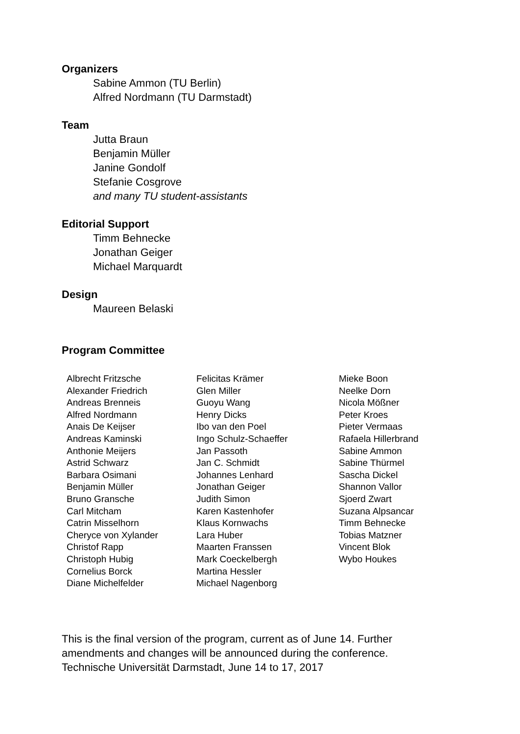Organizers
Sabine Ammon (TU Berlin)
Alfred Nordmann (TU Darmstadt)
Team
Jutta Braun
Benjamin Müller
Janine Gondolf
Stefanie Cosgrove
and many TU student-assistants
Editorial Support
Timm Behnecke
Jonathan Geiger
Michael Marquardt
Design
Maureen Belaski
Program Committee
Albrecht Fritzsche
Alexander Friedrich
Andreas Brenneis
Alfred Nordmann
Anais De Keijser
Andreas Kaminski
Anthonie Meijers
Astrid Schwarz
Barbara Osimani
Benjamin Müller
Bruno Gransche
Carl Mitcham
Catrin Misselhorn
Cheryce von Xylander
Christof Rapp
Christoph Hubig
Cornelius Borck
Diane Michelfelder
Felicitas Krämer
Glen Miller
Guoyu Wang
Henry Dicks
Ibo van den Poel
Ingo Schulz-Schaeffer
Jan Passoth
Jan C. Schmidt
Johannes Lenhard
Jonathan Geiger
Judith Simon
Karen Kastenhofer
Klaus Kornwachs
Lara Huber
Maarten Franssen
Mark Coeckelbergh
Martina Hessler
Michael Nagenborg
Mieke Boon
Neelke Dorn
Nicola Mößner
Peter Kroes
Pieter Vermaas
Rafaela Hillerbrand
Sabine Ammon
Sabine Thürmel
Sascha Dickel
Shannon Vallor
Sjoerd Zwart
Suzana Alpsancar
Timm Behnecke
Tobias Matzner
Vincent Blok
Wybo Houkes
This is the final version of the program, current as of June 14. Further
amendments and changes will be announced during the conference.
Technische Universität Darmstadt, June 14 to 17, 2017